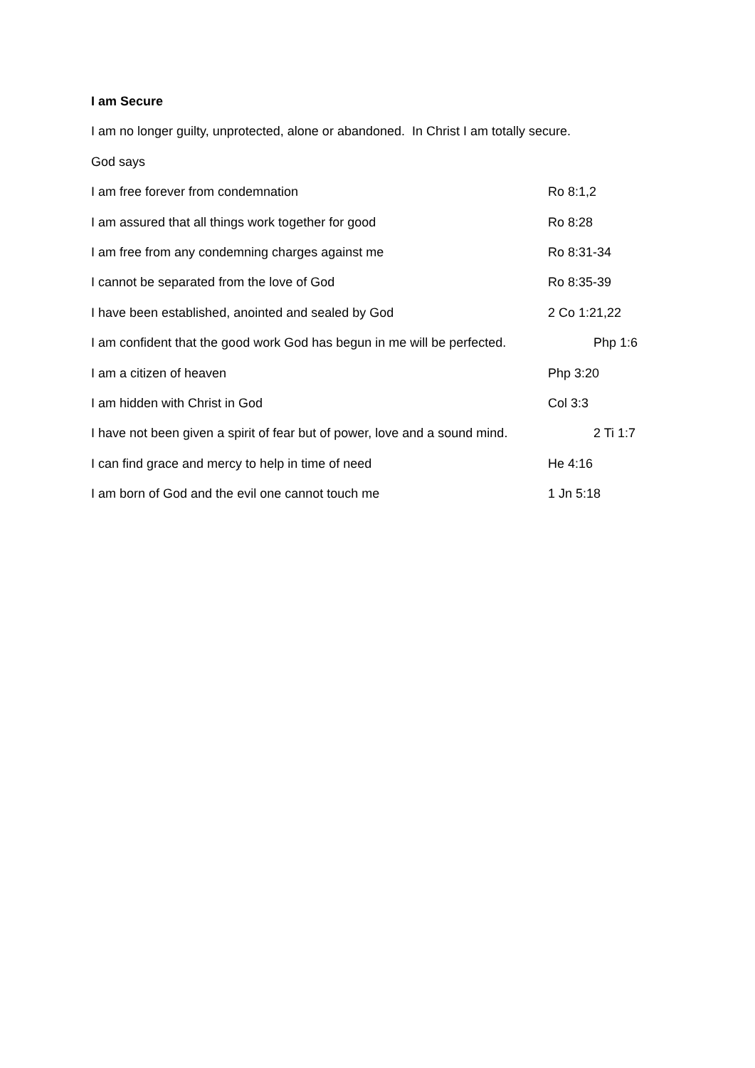I am Secure
I am no longer guilty, unprotected, alone or abandoned. In Christ I am totally secure.
God says
I am free forever from condemnation Ro 8:1,2
I am assured that all things work together for good Ro 8:28
I am free from any condemning charges against me Ro 8:31-34
I cannot be separated from the love of God Ro 8:35-39
I have been established, anointed and sealed by God 2 Co 1:21,22
I am confident that the good work God has begun in me will be perfected. Php 1:6
I am a citizen of heaven Php 3:20
I am hidden with Christ in God Col 3:3
I have not been given a spirit of fear but of power, love and a sound mind. 2 Ti 1:7
I can find grace and mercy to help in time of need He 4:16
I am born of God and the evil one cannot touch me 1 Jn 5:18